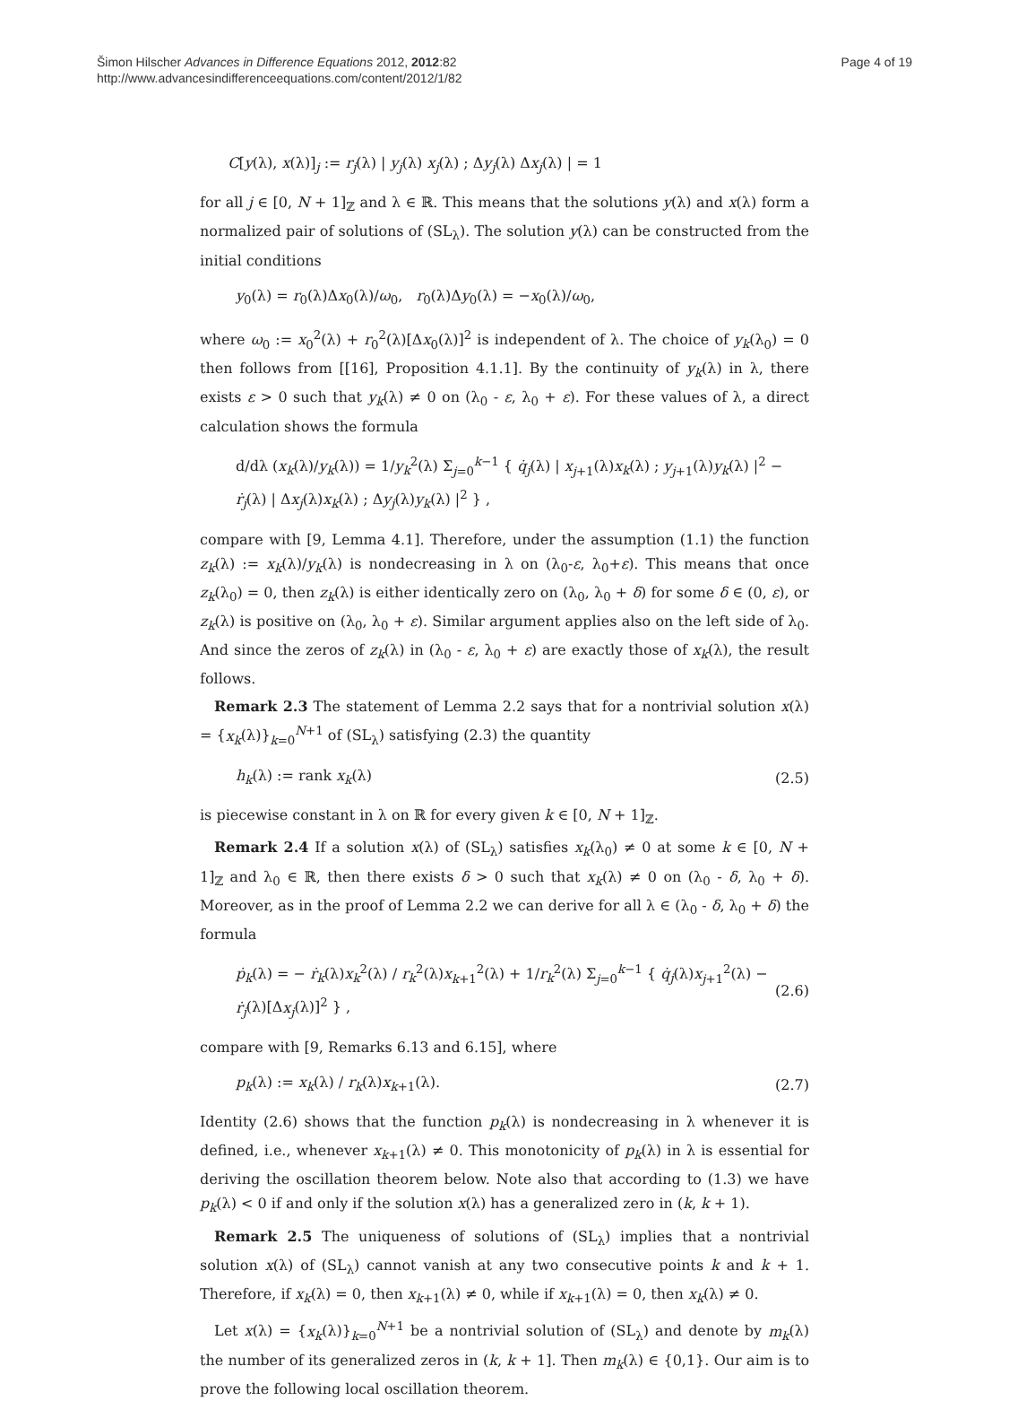Šimon Hilscher Advances in Difference Equations 2012, 2012:82
http://www.advancesindifferenceequations.com/content/2012/1/82
Page 4 of 19
C[y(λ), x(λ)]<sub>j</sub> := r<sub>j</sub>(λ) | y<sub>j</sub>(λ) x<sub>j</sub>(λ) ; Δy<sub>j</sub>(λ) Δx<sub>j</sub>(λ) | = 1
for all j ∈ [0, N + 1]<sub>ℤ</sub> and λ ∈ ℝ. This means that the solutions y(λ) and x(λ) form a normalized pair of solutions of (SL<sub>λ</sub>). The solution y(λ) can be constructed from the initial conditions
y<sub>0</sub>(λ) = r<sub>0</sub>(λ)Δx<sub>0</sub>(λ)/ω<sub>0</sub>, r<sub>0</sub>(λ)Δy<sub>0</sub>(λ) = −x<sub>0</sub>(λ)/ω<sub>0</sub>,
where ω<sub>0</sub> := x<sub>0</sub><sup>2</sup>(λ) + r<sub>0</sub><sup>2</sup>(λ)[Δx<sub>0</sub>(λ)]<sup>2</sup> is independent of λ. The choice of y<sub>k</sub>(λ<sub>0</sub>) = 0 then follows from [[16], Proposition 4.1.1]. By the continuity of y<sub>k</sub>(λ) in λ, there exists ε > 0 such that y<sub>k</sub>(λ) ≠ 0 on (λ<sub>0</sub> - ε, λ<sub>0</sub> + ε). For these values of λ, a direct calculation shows the formula
d/dλ (x<sub>k</sub>(λ)/y<sub>k</sub>(λ)) = 1/y<sub>k</sub><sup>2</sup>(λ) Σ<sub>j=0</sub><sup>k−1</sup> { q̇<sub>j</sub>(λ) | x<sub>j+1</sub>(λ)x<sub>k</sub>(λ) ; y<sub>j+1</sub>(λ)y<sub>k</sub>(λ) |<sup>2</sup> − ṙ<sub>j</sub>(λ) | Δx<sub>j</sub>(λ)x<sub>k</sub>(λ) ; Δy<sub>j</sub>(λ)y<sub>k</sub>(λ) |<sup>2</sup> } ,
compare with [9, Lemma 4.1]. Therefore, under the assumption (1.1) the function z<sub>k</sub>(λ) := x<sub>k</sub>(λ)/y<sub>k</sub>(λ) is nondecreasing in λ on (λ<sub>0</sub>-ε, λ<sub>0</sub>+ε). This means that once z<sub>k</sub>(λ<sub>0</sub>) = 0, then z<sub>k</sub>(λ) is either identically zero on (λ<sub>0</sub>, λ<sub>0</sub> + δ) for some δ ∈ (0, ε), or z<sub>k</sub>(λ) is positive on (λ<sub>0</sub>, λ<sub>0</sub> + ε). Similar argument applies also on the left side of λ<sub>0</sub>. And since the zeros of z<sub>k</sub>(λ) in (λ<sub>0</sub> - ε, λ<sub>0</sub> + ε) are exactly those of x<sub>k</sub>(λ), the result follows.
Remark 2.3 The statement of Lemma 2.2 says that for a nontrivial solution x(λ) = {x<sub>k</sub>(λ)}<sub>k=0</sub><sup>N+1</sup> of (SL<sub>λ</sub>) satisfying (2.3) the quantity
h<sub>k</sub>(λ) := rank x<sub>k</sub>(λ) (2.5)
is piecewise constant in λ on ℝ for every given k ∈ [0, N + 1]<sub>ℤ</sub>.
Remark 2.4 If a solution x(λ) of (SL<sub>λ</sub>) satisfies x<sub>k</sub>(λ<sub>0</sub>) ≠ 0 at some k ∈ [0, N + 1]<sub>ℤ</sub> and λ<sub>0</sub> ∈ ℝ, then there exists δ > 0 such that x<sub>k</sub>(λ) ≠ 0 on (λ<sub>0</sub> - δ, λ<sub>0</sub> + δ). Moreover, as in the proof of Lemma 2.2 we can derive for all λ ∈ (λ<sub>0</sub> - δ, λ<sub>0</sub> + δ) the formula
ṗ<sub>k</sub>(λ) = − ṙ<sub>k</sub>(λ)x<sub>k</sub><sup>2</sup>(λ) / r<sub>k</sub><sup>2</sup>(λ)x<sub>k+1</sub><sup>2</sup>(λ) + 1/r<sub>k</sub><sup>2</sup>(λ) Σ<sub>j=0</sub><sup>k−1</sup> { q̇<sub>j</sub>(λ)x<sub>j+1</sub><sup>2</sup>(λ) − ṙ<sub>j</sub>(λ)[Δx<sub>j</sub>(λ)]<sup>2</sup> } , (2.6)
compare with [9, Remarks 6.13 and 6.15], where
p<sub>k</sub>(λ) := x<sub>k</sub>(λ) / r<sub>k</sub>(λ)x<sub>k+1</sub>(λ). (2.7)
Identity (2.6) shows that the function p<sub>k</sub>(λ) is nondecreasing in λ whenever it is defined, i.e., whenever x<sub>k+1</sub>(λ) ≠ 0. This monotonicity of p<sub>k</sub>(λ) in λ is essential for deriving the oscillation theorem below. Note also that according to (1.3) we have p<sub>k</sub>(λ) < 0 if and only if the solution x(λ) has a generalized zero in (k, k + 1).
Remark 2.5 The uniqueness of solutions of (SL<sub>λ</sub>) implies that a nontrivial solution x(λ) of (SL<sub>λ</sub>) cannot vanish at any two consecutive points k and k + 1. Therefore, if x<sub>k</sub>(λ) = 0, then x<sub>k+1</sub>(λ) ≠ 0, while if x<sub>k+1</sub>(λ) = 0, then x<sub>k</sub>(λ) ≠ 0.
Let x(λ) = {x<sub>k</sub>(λ)}<sub>k=0</sub><sup>N+1</sup> be a nontrivial solution of (SL<sub>λ</sub>) and denote by m<sub>k</sub>(λ) the number of its generalized zeros in (k, k + 1]. Then m<sub>k</sub>(λ) ∈ {0,1}. Our aim is to prove the following local oscillation theorem.